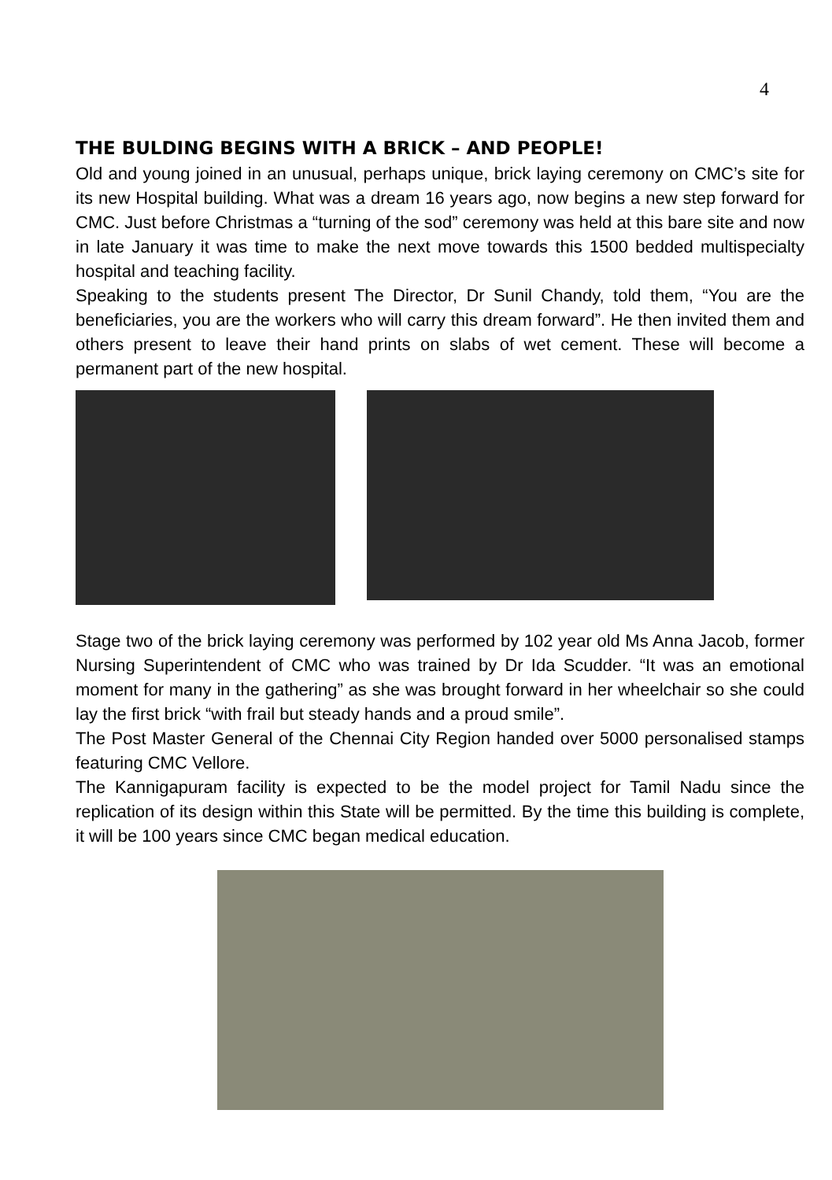4
THE BULDING BEGINS WITH A BRICK – AND PEOPLE!
Old and young joined in an unusual, perhaps unique, brick laying ceremony on CMC’s site for its new Hospital building. What was a dream 16 years ago, now begins a new step forward for CMC. Just before Christmas a “turning of the sod” ceremony was held at this bare site and now in late January it was time to make the next move towards this 1500 bedded multispecialty hospital and teaching facility.
Speaking to the students present The Director, Dr Sunil Chandy, told them, “You are the beneficiaries, you are the workers who will carry this dream forward”. He then invited them and others present to leave their hand prints on slabs of wet cement. These will become a permanent part of the new hospital.
Stage two of the brick laying ceremony was performed by 102 year old Ms Anna Jacob, former Nursing Superintendent of CMC who was trained by Dr Ida Scudder. “It was an emotional moment for many in the gathering” as she was brought forward in her wheelchair so she could lay the first brick “with frail but steady hands and a proud smile”.
The Post Master General of the Chennai City Region handed over 5000 personalised stamps featuring CMC Vellore.
The Kannigapuram facility is expected to be the model project for Tamil Nadu since the replication of its design within this State will be permitted. By the time this building is complete, it will be 100 years since CMC began medical education.